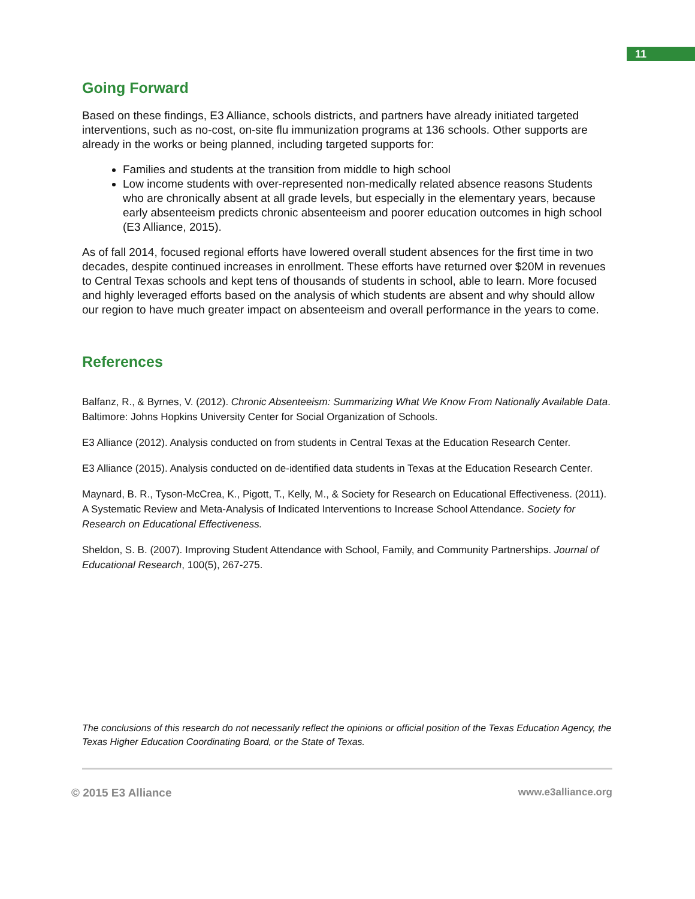11
Going Forward
Based on these findings, E3 Alliance, schools districts, and partners have already initiated targeted interventions, such as no-cost, on-site flu immunization programs at 136 schools. Other supports are already in the works or being planned, including targeted supports for:
Families and students at the transition from middle to high school
Low income students with over-represented non-medically related absence reasons Students who are chronically absent at all grade levels, but especially in the elementary years, because early absenteeism predicts chronic absenteeism and poorer education outcomes in high school (E3 Alliance, 2015).
As of fall 2014, focused regional efforts have lowered overall student absences for the first time in two decades, despite continued increases in enrollment. These efforts have returned over $20M in revenues to Central Texas schools and kept tens of thousands of students in school, able to learn. More focused and highly leveraged efforts based on the analysis of which students are absent and why should allow our region to have much greater impact on absenteeism and overall performance in the years to come.
References
Balfanz, R., & Byrnes, V. (2012). Chronic Absenteeism: Summarizing What We Know From Nationally Available Data. Baltimore: Johns Hopkins University Center for Social Organization of Schools.
E3 Alliance (2012). Analysis conducted on from students in Central Texas at the Education Research Center.
E3 Alliance (2015). Analysis conducted on de-identified data students in Texas at the Education Research Center.
Maynard, B. R., Tyson-McCrea, K., Pigott, T., Kelly, M., & Society for Research on Educational Effectiveness. (2011). A Systematic Review and Meta-Analysis of Indicated Interventions to Increase School Attendance. Society for Research on Educational Effectiveness.
Sheldon, S. B. (2007). Improving Student Attendance with School, Family, and Community Partnerships. Journal of Educational Research, 100(5), 267-275.
The conclusions of this research do not necessarily reflect the opinions or official position of the Texas Education Agency, the Texas Higher Education Coordinating Board, or the State of Texas.
© 2015 E3 Alliance www.e3alliance.org